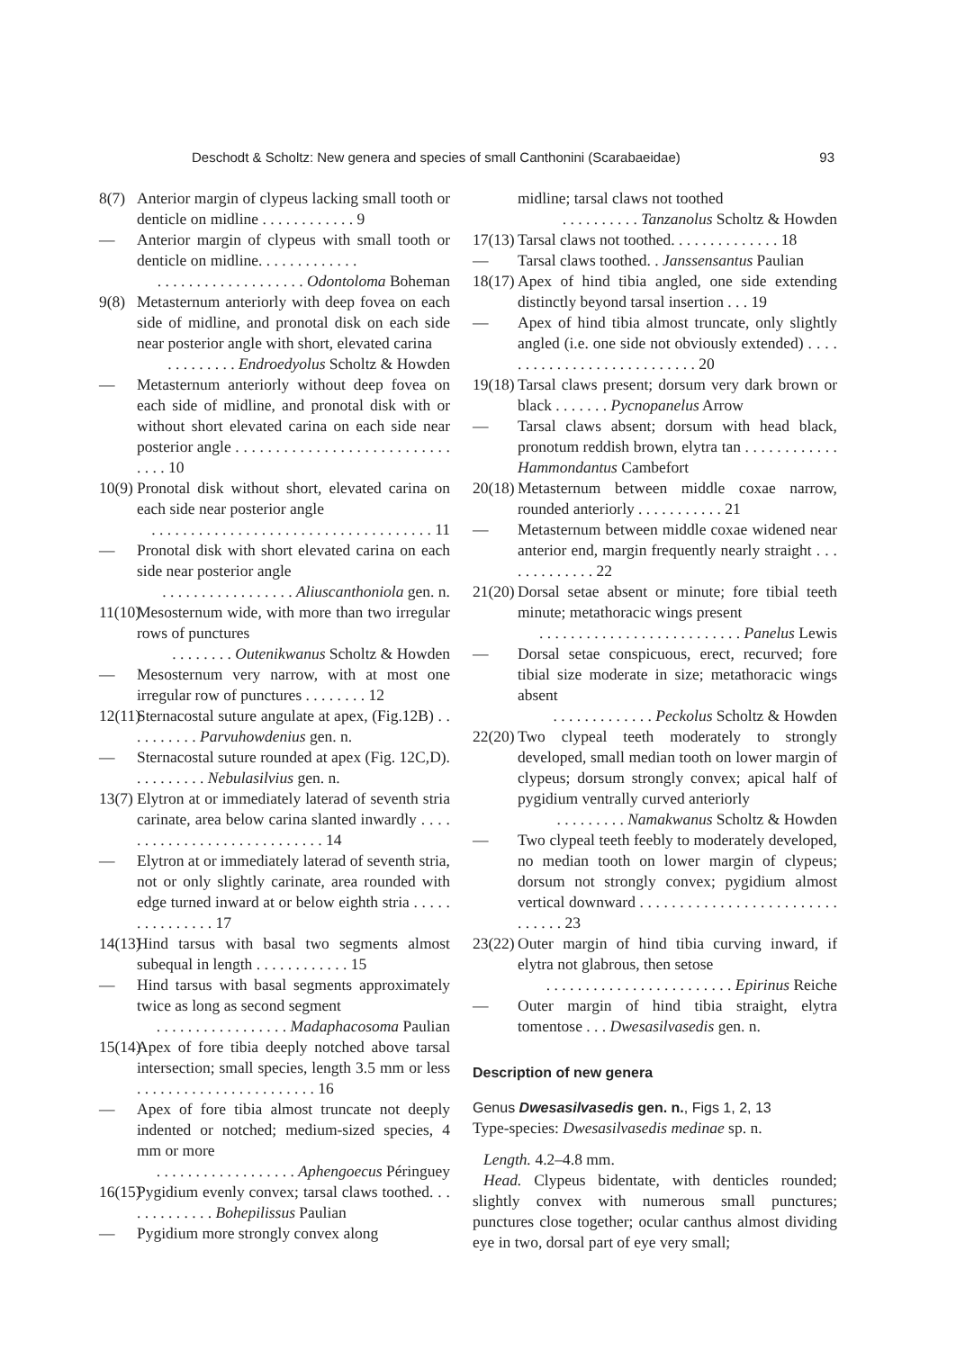Deschodt & Scholtz: New genera and species of small Canthonini (Scarabaeidae) 93
8(7) Anterior margin of clypeus lacking small tooth or denticle on midline . . . . . . . . . . . . 9
— Anterior margin of clypeus with small tooth or denticle on midline. . . . . . . . . . . . .
. . . . . . . . . . . . . . . . . . . Odontoloma Boheman
9(8) Metasternum anteriorly with deep fovea on each side of midline, and pronotal disk on each side near posterior angle with short, elevated carina
. . . . . . . . . Endroedyolus Scholtz & Howden
— Metasternum anteriorly without deep fovea on each side of midline, and pronotal disk with or without short elevated carina on each side near posterior angle . . . . . . . . . . . . . . . . . . . . . . . . . . . . . . . 10
10(9)
Pronotal disk without short, elevated carina on each side near posterior angle
. . . . . . . . . . . . . . . . . . . . . . . . . . . . . . . . . . . . 11
— Pronotal disk with short elevated carina on each side near posterior angle
. . . . . . . . . . . . . . . . . Aliuscanthoniola gen. n.
11(10)
Mesosternum wide, with more than two irregular rows of punctures
. . . . . . . . Outenikwanus Scholtz & Howden
— Mesosternum very narrow, with at most one irregular row of punctures . . . . . . . . 12
12(11)
Sternacostal suture angulate at apex, (Fig.12B) . . . . . . . . . . Parvuhowdenius gen. n.
— Sternacostal suture rounded at apex (Fig. 12C,D). . . . . . . . . . Nebulasilvius gen. n.
13(7)
Elytron at or immediately laterad of seventh stria carinate, area below carina slanted inwardly . . . . . . . . . . . . . . . . . . . . . . . . . . . . 14
— Elytron at or immediately laterad of seventh stria, not or only slightly carinate, area rounded with edge turned inward at or below eighth stria . . . . . . . . . . . . . . . 17
14(13)
Hind tarsus with basal two segments almost subequal in length . . . . . . . . . . . . 15
— Hind tarsus with basal segments approximately twice as long as second segment
. . . . . . . . . . . . . . . . . Madaphacosoma Paulian
15(14)
Apex of fore tibia deeply notched above tarsal intersection; small species, length 3.5 mm or less . . . . . . . . . . . . . . . . . . . . . . . 16
— Apex of fore tibia almost truncate not deeply indented or notched; medium-sized species, 4 mm or more
. . . . . . . . . . . . . . . . . . Aphengoecus Péringuey
16(15)
Pygidium evenly convex; tarsal claws toothed. . . . . . . . . . . . . Bohepilissus Paulian
— Pygidium more strongly convex along
midline; tarsal claws not toothed
. . . . . . . . . . Tanzanolus Scholtz & Howden
17(13)
Tarsal claws not toothed. . . . . . . . . . . . . . 18
— Tarsal claws toothed. . Janssensantus Paulian
18(17)
Apex of hind tibia angled, one side extending distinctly beyond tarsal insertion . . . 19
— Apex of hind tibia almost truncate, only slightly angled (i.e. one side not obviously extended) . . . . . . . . . . . . . . . . . . . . . . . . . . . 20
19(18)
Tarsal claws present; dorsum very dark brown or black . . . . . . . Pycnopanelus Arrow
— Tarsal claws absent; dorsum with head black, pronotum reddish brown, elytra tan . . . . . . . . . . . . Hammondantus Cambefort
20(18)
Metasternum between middle coxae narrow, rounded anteriorly . . . . . . . . . . . 21
— Metasternum between middle coxae widened near anterior end, margin frequently nearly straight . . . . . . . . . . . . . 22
21(20)
Dorsal setae absent or minute; fore tibial teeth minute; metathoracic wings present
. . . . . . . . . . . . . . . . . . . . . . . . . . Panelus Lewis
— Dorsal setae conspicuous, erect, recurved; fore tibial size moderate in size; metathoracic wings absent
. . . . . . . . . . . . . Peckolus Scholtz & Howden
22(20)
Two clypeal teeth moderately to strongly developed, small median tooth on lower margin of clypeus; dorsum strongly convex; apical half of pygidium ventrally curved anteriorly
. . . . . . . . . Namakwanus Scholtz & Howden
— Two clypeal teeth feebly to moderately developed, no median tooth on lower margin of clypeus; dorsum not strongly convex; pygidium almost vertical downward . . . . . . . . . . . . . . . . . . . . . . . . . . . . . . . 23
23(22)
Outer margin of hind tibia curving inward, if elytra not glabrous, then setose
. . . . . . . . . . . . . . . . . . . . . . . . Epirinus Reiche
— Outer margin of hind tibia straight, elytra tomentose . . . Dwesasilvasedis gen. n.
Description of new genera
Genus Dwesasilvasedis gen. n., Figs 1, 2, 13
Type-species: Dwesasilvasedis medinae sp. n.
Length. 4.2–4.8 mm.
Head. Clypeus bidentate, with denticles rounded; slightly convex with numerous small punctures; punctures close together; ocular canthus almost dividing eye in two, dorsal part of eye very small;